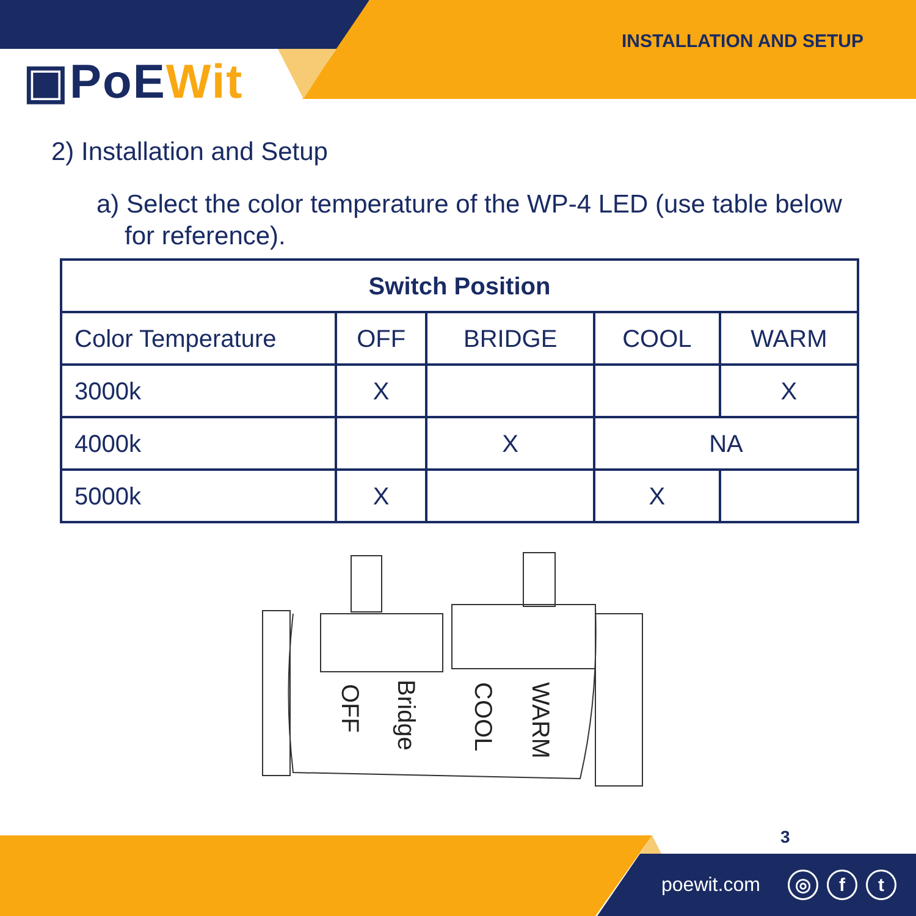INSTALLATION AND SETUP
▣PoEWit
2) Installation and Setup
a) Select the color temperature of the WP-4 LED (use table below for reference).
| Switch Position | | | | |
| --- | --- | --- | --- | --- |
| Color Temperature | OFF | BRIDGE | COOL | WARM |
| 3000k | X | | | X |
| 4000k | | X | NA | |
| 5000k | X | | X | |
OFF
Bridge
COOL
WARM
3
poewit.com
◎ f t